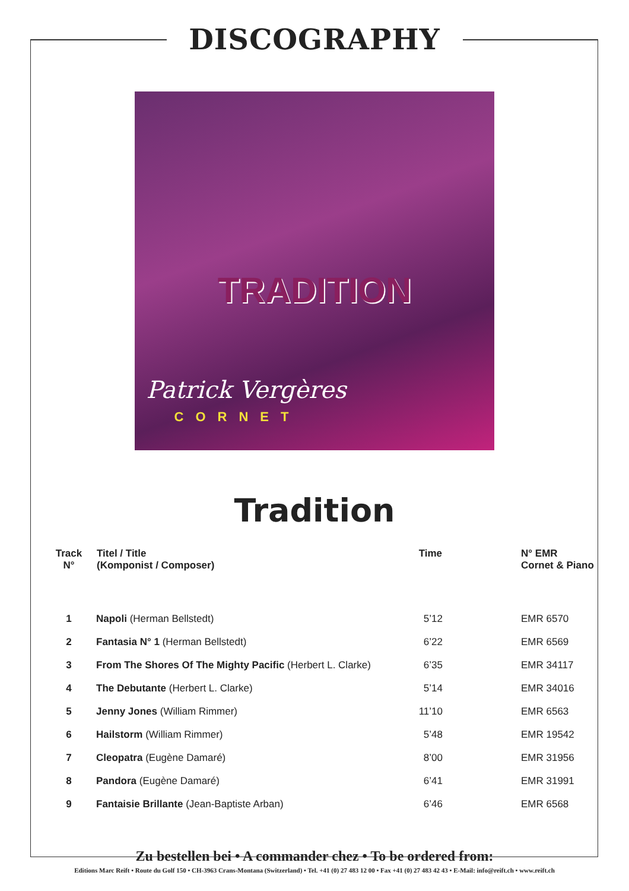DISCOGRAPHY
TRADITION
Patrick Vergères
CORNET
Tradition
| Track N° | Titel / Title (Komponist / Composer) | Time | N° EMR Cornet & Piano |
| --- | --- | --- | --- |
| 1 | Napoli (Herman Bellstedt) | 5’12 | EMR 6570 |
| 2 | Fantasia N° 1 (Herman Bellstedt) | 6’22 | EMR 6569 |
| 3 | From The Shores Of The Mighty Pacific (Herbert L. Clarke) | 6’35 | EMR 34117 |
| 4 | The Debutante (Herbert L. Clarke) | 5’14 | EMR 34016 |
| 5 | Jenny Jones (William Rimmer) | 11’10 | EMR 6563 |
| 6 | Hailstorm (William Rimmer) | 5’48 | EMR 19542 |
| 7 | Cleopatra (Eugène Damaré) | 8’00 | EMR 31956 |
| 8 | Pandora (Eugène Damaré) | 6’41 | EMR 31991 |
| 9 | Fantaisie Brillante (Jean-Baptiste Arban) | 6’46 | EMR 6568 |
Zu bestellen bei • A commander chez • To be ordered from:
Editions Marc Reift • Route du Golf 150 • CH-3963 Crans-Montana (Switzerland) • Tel. +41 (0) 27 483 12 00 • Fax +41 (0) 27 483 42 43 • E-Mail: info@reift.ch • www.reift.ch